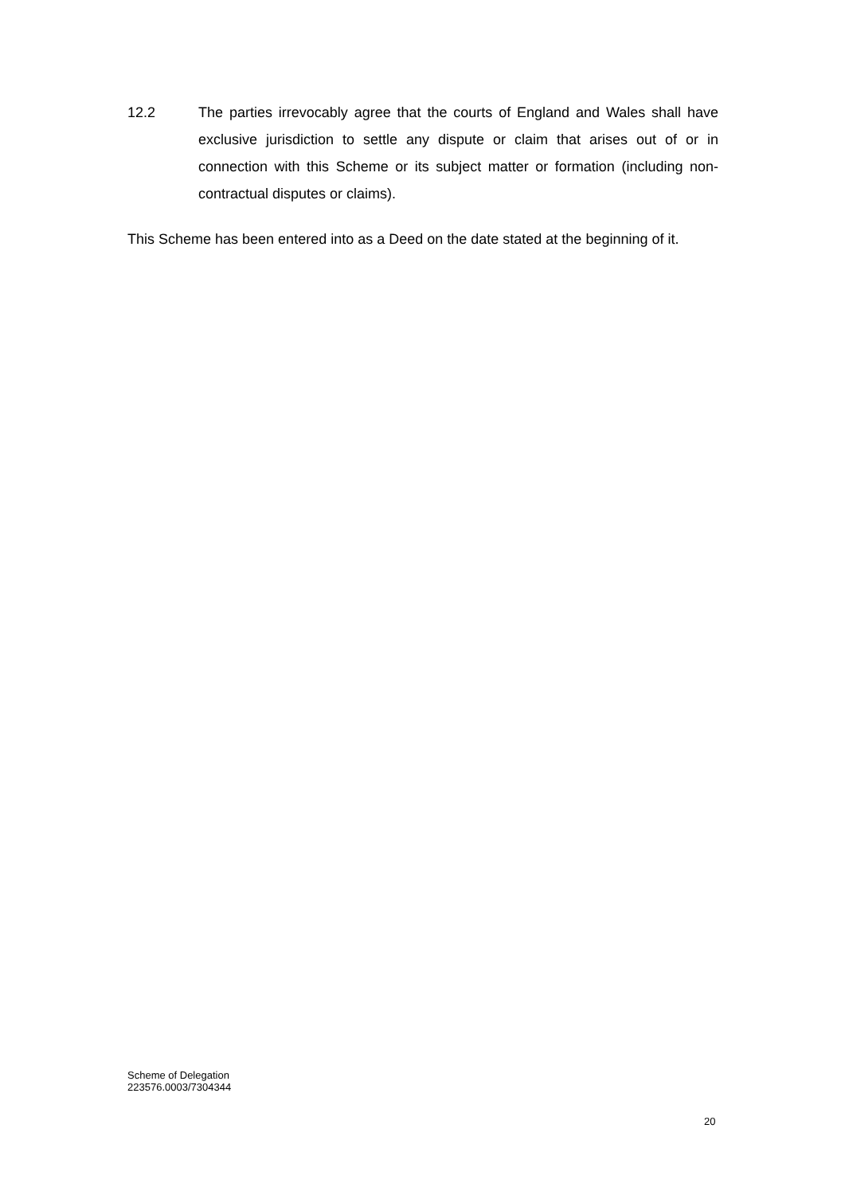12.2 The parties irrevocably agree that the courts of England and Wales shall have exclusive jurisdiction to settle any dispute or claim that arises out of or in connection with this Scheme or its subject matter or formation (including non-contractual disputes or claims).
This Scheme has been entered into as a Deed on the date stated at the beginning of it.
Scheme of Delegation
223576.0003/7304344
20